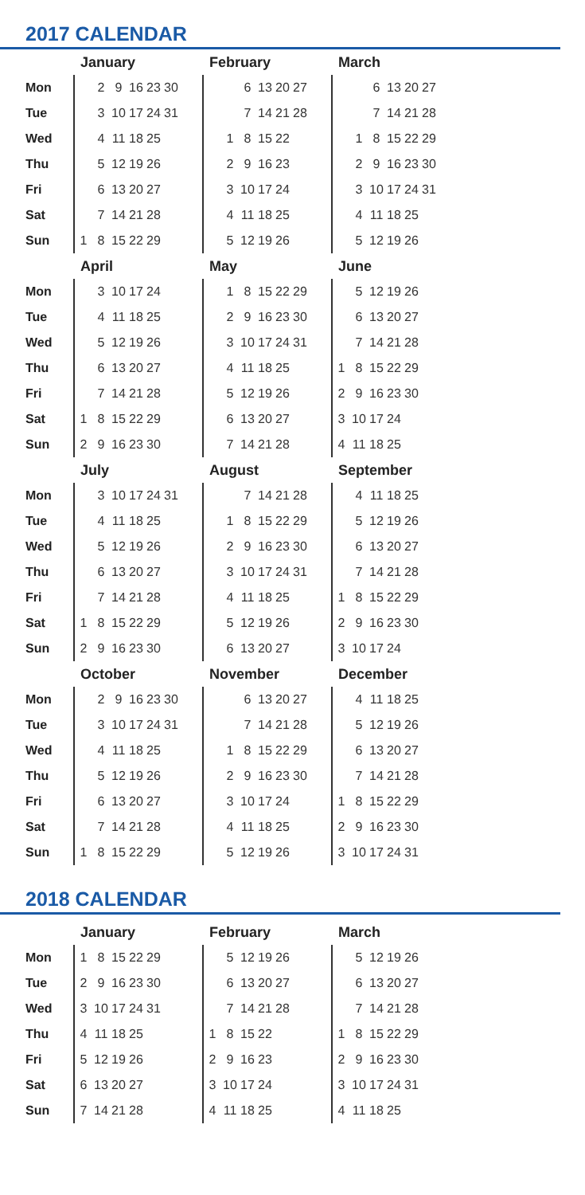2017 CALENDAR
| | January | | | | | | | February | | | | | | | March | | | | | | |
| --- | --- | --- | --- | --- | --- | --- | --- | --- | --- | --- | --- | --- | --- | --- | --- | --- | --- | --- | --- | --- | --- |
| Mon | | 2 | 9 | 16 | 23 | 30 | | | | 6 | 13 | 20 | 27 | | | | 6 | 13 | 20 | 27 | |
| Tue | | 3 | 10 | 17 | 24 | 31 | | | | 7 | 14 | 21 | 28 | | | | 7 | 14 | 21 | 28 | |
| Wed | | 4 | 11 | 18 | 25 | | | | 1 | 8 | 15 | 22 | | | | 1 | 8 | 15 | 22 | 29 | |
| Thu | | 5 | 12 | 19 | 26 | | | | 2 | 9 | 16 | 23 | | | | 2 | 9 | 16 | 23 | 30 | |
| Fri | | 6 | 13 | 20 | 27 | | | | 3 | 10 | 17 | 24 | | | | 3 | 10 | 17 | 24 | 31 | |
| Sat | | 7 | 14 | 21 | 28 | | | | 4 | 11 | 18 | 25 | | | | 4 | 11 | 18 | 25 | | |
| Sun | 1 | 8 | 15 | 22 | 29 | | | | 5 | 12 | 19 | 26 | | | | 5 | 12 | 19 | 26 | | |
| | April | | | | | | | May | | | | | | | June | | | | | | |
| Mon | | 3 | 10 | 17 | 24 | | | | 1 | 8 | 15 | 22 | 29 | | | 5 | 12 | 19 | 26 | | |
| Tue | | 4 | 11 | 18 | 25 | | | | 2 | 9 | 16 | 23 | 30 | | | 6 | 13 | 20 | 27 | | |
| Wed | | 5 | 12 | 19 | 26 | | | | 3 | 10 | 17 | 24 | 31 | | | 7 | 14 | 21 | 28 | | |
| Thu | | 6 | 13 | 20 | 27 | | | | 4 | 11 | 18 | 25 | | | 1 | 8 | 15 | 22 | 29 | | |
| Fri | | 7 | 14 | 21 | 28 | | | | 5 | 12 | 19 | 26 | | | 2 | 9 | 16 | 23 | 30 | | |
| Sat | 1 | 8 | 15 | 22 | 29 | | | | 6 | 13 | 20 | 27 | | | 3 | 10 | 17 | 24 | | | |
| Sun | 2 | 9 | 16 | 23 | 30 | | | | 7 | 14 | 21 | 28 | | | 4 | 11 | 18 | 25 | | | |
| | July | | | | | | | August | | | | | | | September | | | | | | |
| Mon | | 3 | 10 | 17 | 24 | 31 | | | | 7 | 14 | 21 | 28 | | | 4 | 11 | 18 | 25 | | |
| Tue | | 4 | 11 | 18 | 25 | | | | 1 | 8 | 15 | 22 | 29 | | | 5 | 12 | 19 | 26 | | |
| Wed | | 5 | 12 | 19 | 26 | | | | 2 | 9 | 16 | 23 | 30 | | | 6 | 13 | 20 | 27 | | |
| Thu | | 6 | 13 | 20 | 27 | | | | 3 | 10 | 17 | 24 | 31 | | | 7 | 14 | 21 | 28 | | |
| Fri | | 7 | 14 | 21 | 28 | | | | 4 | 11 | 18 | 25 | | | 1 | 8 | 15 | 22 | 29 | | |
| Sat | 1 | 8 | 15 | 22 | 29 | | | | 5 | 12 | 19 | 26 | | | 2 | 9 | 16 | 23 | 30 | | |
| Sun | 2 | 9 | 16 | 23 | 30 | | | | 6 | 13 | 20 | 27 | | | 3 | 10 | 17 | 24 | | | |
| | October | | | | | | | November | | | | | | | December | | | | | | |
| Mon | | 2 | 9 | 16 | 23 | 30 | | | | 6 | 13 | 20 | 27 | | | 4 | 11 | 18 | 25 | | |
| Tue | | 3 | 10 | 17 | 24 | 31 | | | | 7 | 14 | 21 | 28 | | | 5 | 12 | 19 | 26 | | |
| Wed | | 4 | 11 | 18 | 25 | | | | 1 | 8 | 15 | 22 | 29 | | | 6 | 13 | 20 | 27 | | |
| Thu | | 5 | 12 | 19 | 26 | | | | 2 | 9 | 16 | 23 | 30 | | | 7 | 14 | 21 | 28 | | |
| Fri | | 6 | 13 | 20 | 27 | | | | 3 | 10 | 17 | 24 | | | 1 | 8 | 15 | 22 | 29 | | |
| Sat | | 7 | 14 | 21 | 28 | | | | 4 | 11 | 18 | 25 | | | 2 | 9 | 16 | 23 | 30 | | |
| Sun | 1 | 8 | 15 | 22 | 29 | | | | 5 | 12 | 19 | 26 | | | 3 | 10 | 17 | 24 | 31 | | |
2018 CALENDAR
| | January | | | | | | | February | | | | | | | March | | | | | | |
| --- | --- | --- | --- | --- | --- | --- | --- | --- | --- | --- | --- | --- | --- | --- | --- | --- | --- | --- | --- | --- | --- |
| Mon | 1 | 8 | 15 | 22 | 29 | | | | 5 | 12 | 19 | 26 | | | | 5 | 12 | 19 | 26 | | |
| Tue | 2 | 9 | 16 | 23 | 30 | | | | 6 | 13 | 20 | 27 | | | | 6 | 13 | 20 | 27 | | |
| Wed | 3 | 10 | 17 | 24 | 31 | | | | 7 | 14 | 21 | 28 | | | | 7 | 14 | 21 | 28 | | |
| Thu | 4 | 11 | 18 | 25 | | | | 1 | 8 | 15 | 22 | | | | 1 | 8 | 15 | 22 | 29 | | |
| Fri | 5 | 12 | 19 | 26 | | | | 2 | 9 | 16 | 23 | | | | 2 | 9 | 16 | 23 | 30 | | |
| Sat | 6 | 13 | 20 | 27 | | | | 3 | 10 | 17 | 24 | | | | 3 | 10 | 17 | 24 | 31 | | |
| Sun | 7 | 14 | 21 | 28 | | | | 4 | 11 | 18 | 25 | | | | 4 | 11 | 18 | 25 | | | |